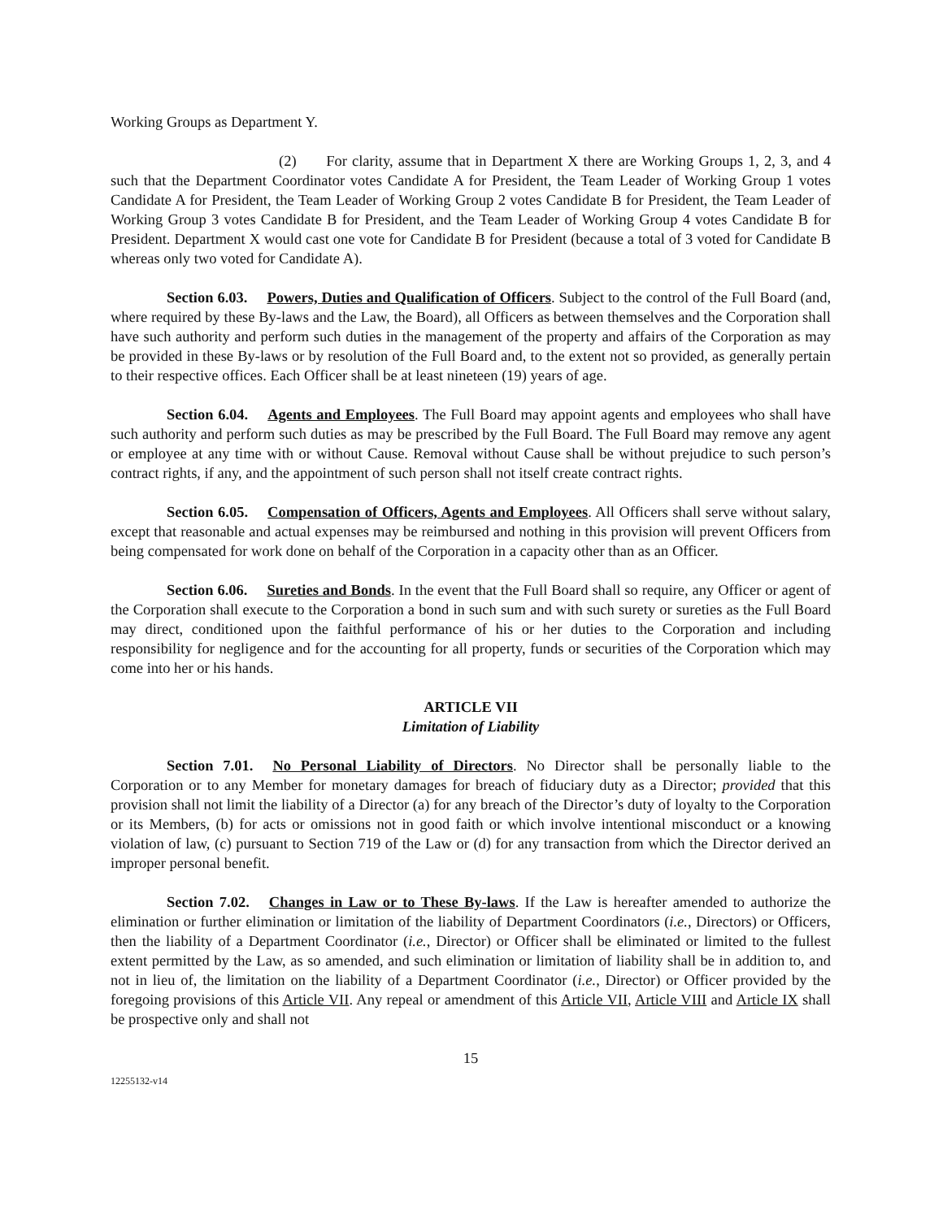Working Groups as Department Y.
(2) For clarity, assume that in Department X there are Working Groups 1, 2, 3, and 4 such that the Department Coordinator votes Candidate A for President, the Team Leader of Working Group 1 votes Candidate A for President, the Team Leader of Working Group 2 votes Candidate B for President, the Team Leader of Working Group 3 votes Candidate B for President, and the Team Leader of Working Group 4 votes Candidate B for President. Department X would cast one vote for Candidate B for President (because a total of 3 voted for Candidate B whereas only two voted for Candidate A).
Section 6.03. Powers, Duties and Qualification of Officers. Subject to the control of the Full Board (and, where required by these By-laws and the Law, the Board), all Officers as between themselves and the Corporation shall have such authority and perform such duties in the management of the property and affairs of the Corporation as may be provided in these By-laws or by resolution of the Full Board and, to the extent not so provided, as generally pertain to their respective offices. Each Officer shall be at least nineteen (19) years of age.
Section 6.04. Agents and Employees. The Full Board may appoint agents and employees who shall have such authority and perform such duties as may be prescribed by the Full Board. The Full Board may remove any agent or employee at any time with or without Cause. Removal without Cause shall be without prejudice to such person’s contract rights, if any, and the appointment of such person shall not itself create contract rights.
Section 6.05. Compensation of Officers, Agents and Employees. All Officers shall serve without salary, except that reasonable and actual expenses may be reimbursed and nothing in this provision will prevent Officers from being compensated for work done on behalf of the Corporation in a capacity other than as an Officer.
Section 6.06. Sureties and Bonds. In the event that the Full Board shall so require, any Officer or agent of the Corporation shall execute to the Corporation a bond in such sum and with such surety or sureties as the Full Board may direct, conditioned upon the faithful performance of his or her duties to the Corporation and including responsibility for negligence and for the accounting for all property, funds or securities of the Corporation which may come into her or his hands.
ARTICLE VII
Limitation of Liability
Section 7.01. No Personal Liability of Directors. No Director shall be personally liable to the Corporation or to any Member for monetary damages for breach of fiduciary duty as a Director; provided that this provision shall not limit the liability of a Director (a) for any breach of the Director’s duty of loyalty to the Corporation or its Members, (b) for acts or omissions not in good faith or which involve intentional misconduct or a knowing violation of law, (c) pursuant to Section 719 of the Law or (d) for any transaction from which the Director derived an improper personal benefit.
Section 7.02. Changes in Law or to These By-laws. If the Law is hereafter amended to authorize the elimination or further elimination or limitation of the liability of Department Coordinators (i.e., Directors) or Officers, then the liability of a Department Coordinator (i.e., Director) or Officer shall be eliminated or limited to the fullest extent permitted by the Law, as so amended, and such elimination or limitation of liability shall be in addition to, and not in lieu of, the limitation on the liability of a Department Coordinator (i.e., Director) or Officer provided by the foregoing provisions of this Article VII. Any repeal or amendment of this Article VII, Article VIII and Article IX shall be prospective only and shall not
15
12255132-v14